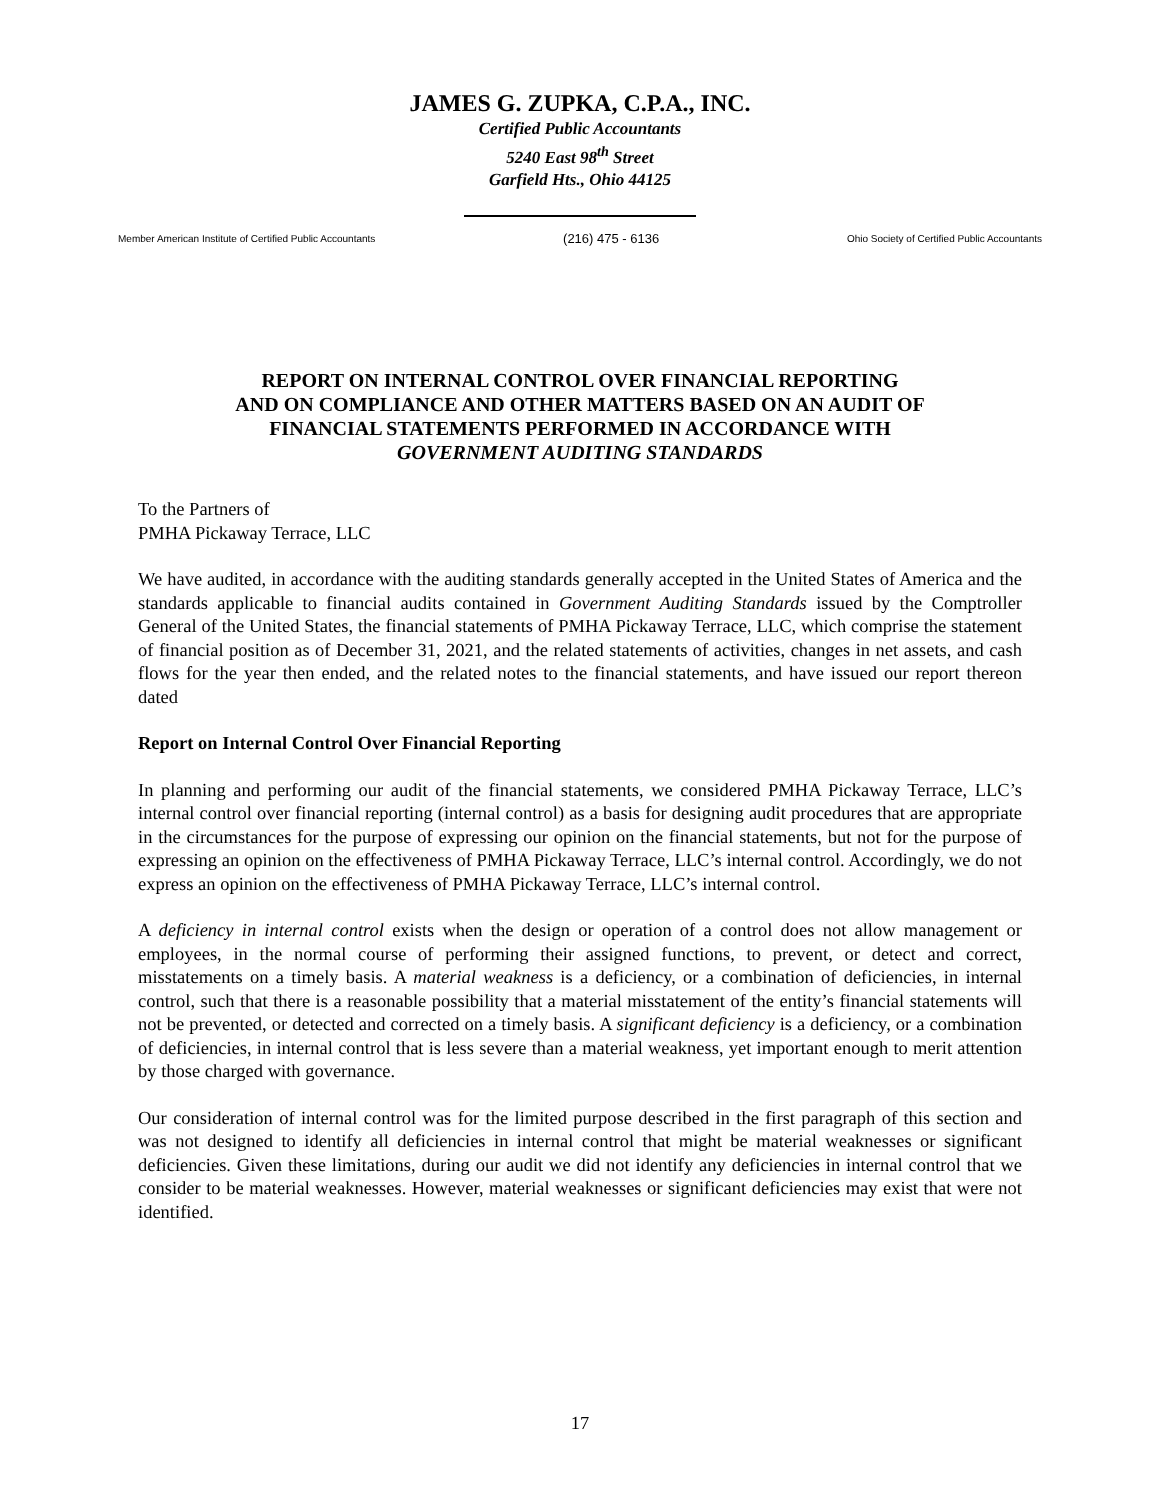JAMES G. ZUPKA, C.P.A., INC.
Certified Public Accountants
5240 East 98<sup>th</sup> Street
Garfield Hts., Ohio 44125
Member American Institute of Certified Public Accountants (216) 475 - 6136 Ohio Society of Certified Public Accountants
REPORT ON INTERNAL CONTROL OVER FINANCIAL REPORTING
AND ON COMPLIANCE AND OTHER MATTERS BASED ON AN AUDIT OF
FINANCIAL STATEMENTS PERFORMED IN ACCORDANCE WITH
GOVERNMENT AUDITING STANDARDS
To the Partners of
PMHA Pickaway Terrace, LLC
We have audited, in accordance with the auditing standards generally accepted in the United States of America and the standards applicable to financial audits contained in Government Auditing Standards issued by the Comptroller General of the United States, the financial statements of PMHA Pickaway Terrace, LLC, which comprise the statement of financial position as of December 31, 2021, and the related statements of activities, changes in net assets, and cash flows for the year then ended, and the related notes to the financial statements, and have issued our report thereon dated
Report on Internal Control Over Financial Reporting
In planning and performing our audit of the financial statements, we considered PMHA Pickaway Terrace, LLC’s internal control over financial reporting (internal control) as a basis for designing audit procedures that are appropriate in the circumstances for the purpose of expressing our opinion on the financial statements, but not for the purpose of expressing an opinion on the effectiveness of PMHA Pickaway Terrace, LLC’s internal control. Accordingly, we do not express an opinion on the effectiveness of PMHA Pickaway Terrace, LLC’s internal control.
A deficiency in internal control exists when the design or operation of a control does not allow management or employees, in the normal course of performing their assigned functions, to prevent, or detect and correct, misstatements on a timely basis. A material weakness is a deficiency, or a combination of deficiencies, in internal control, such that there is a reasonable possibility that a material misstatement of the entity’s financial statements will not be prevented, or detected and corrected on a timely basis. A significant deficiency is a deficiency, or a combination of deficiencies, in internal control that is less severe than a material weakness, yet important enough to merit attention by those charged with governance.
Our consideration of internal control was for the limited purpose described in the first paragraph of this section and was not designed to identify all deficiencies in internal control that might be material weaknesses or significant deficiencies. Given these limitations, during our audit we did not identify any deficiencies in internal control that we consider to be material weaknesses. However, material weaknesses or significant deficiencies may exist that were not identified.
17